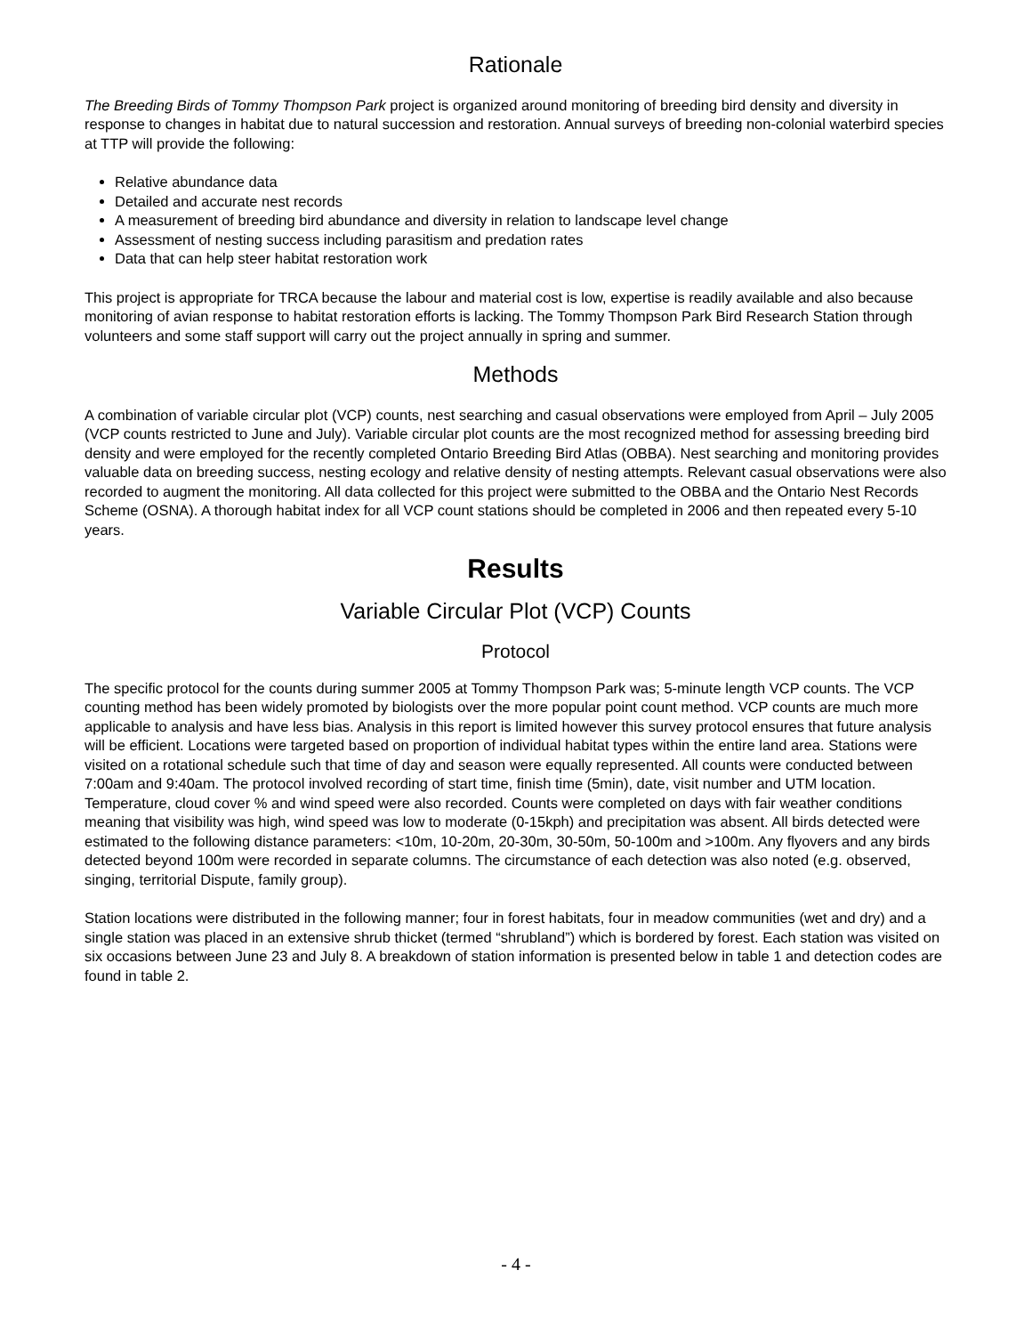Rationale
The Breeding Birds of Tommy Thompson Park project is organized around monitoring of breeding bird density and diversity in response to changes in habitat due to natural succession and restoration. Annual surveys of breeding non-colonial waterbird species at TTP will provide the following:
Relative abundance data
Detailed and accurate nest records
A measurement of breeding bird abundance and diversity in relation to landscape level change
Assessment of nesting success including parasitism and predation rates
Data that can help steer habitat restoration work
This project is appropriate for TRCA because the labour and material cost is low, expertise is readily available and also because monitoring of avian response to habitat restoration efforts is lacking. The Tommy Thompson Park Bird Research Station through volunteers and some staff support will carry out the project annually in spring and summer.
Methods
A combination of variable circular plot (VCP) counts, nest searching and casual observations were employed from April – July 2005 (VCP counts restricted to June and July). Variable circular plot counts are the most recognized method for assessing breeding bird density and were employed for the recently completed Ontario Breeding Bird Atlas (OBBA). Nest searching and monitoring provides valuable data on breeding success, nesting ecology and relative density of nesting attempts. Relevant casual observations were also recorded to augment the monitoring. All data collected for this project were submitted to the OBBA and the Ontario Nest Records Scheme (OSNA). A thorough habitat index for all VCP count stations should be completed in 2006 and then repeated every 5-10 years.
Results
Variable Circular Plot (VCP) Counts
Protocol
The specific protocol for the counts during summer 2005 at Tommy Thompson Park was; 5-minute length VCP counts. The VCP counting method has been widely promoted by biologists over the more popular point count method. VCP counts are much more applicable to analysis and have less bias. Analysis in this report is limited however this survey protocol ensures that future analysis will be efficient. Locations were targeted based on proportion of individual habitat types within the entire land area. Stations were visited on a rotational schedule such that time of day and season were equally represented. All counts were conducted between 7:00am and 9:40am. The protocol involved recording of start time, finish time (5min), date, visit number and UTM location. Temperature, cloud cover % and wind speed were also recorded. Counts were completed on days with fair weather conditions meaning that visibility was high, wind speed was low to moderate (0-15kph) and precipitation was absent. All birds detected were estimated to the following distance parameters: <10m, 10-20m, 20-30m, 30-50m, 50-100m and >100m. Any flyovers and any birds detected beyond 100m were recorded in separate columns. The circumstance of each detection was also noted (e.g. observed, singing, territorial Dispute, family group).
Station locations were distributed in the following manner; four in forest habitats, four in meadow communities (wet and dry) and a single station was placed in an extensive shrub thicket (termed “shrubland”) which is bordered by forest. Each station was visited on six occasions between June 23 and July 8. A breakdown of station information is presented below in table 1 and detection codes are found in table 2.
- 4 -